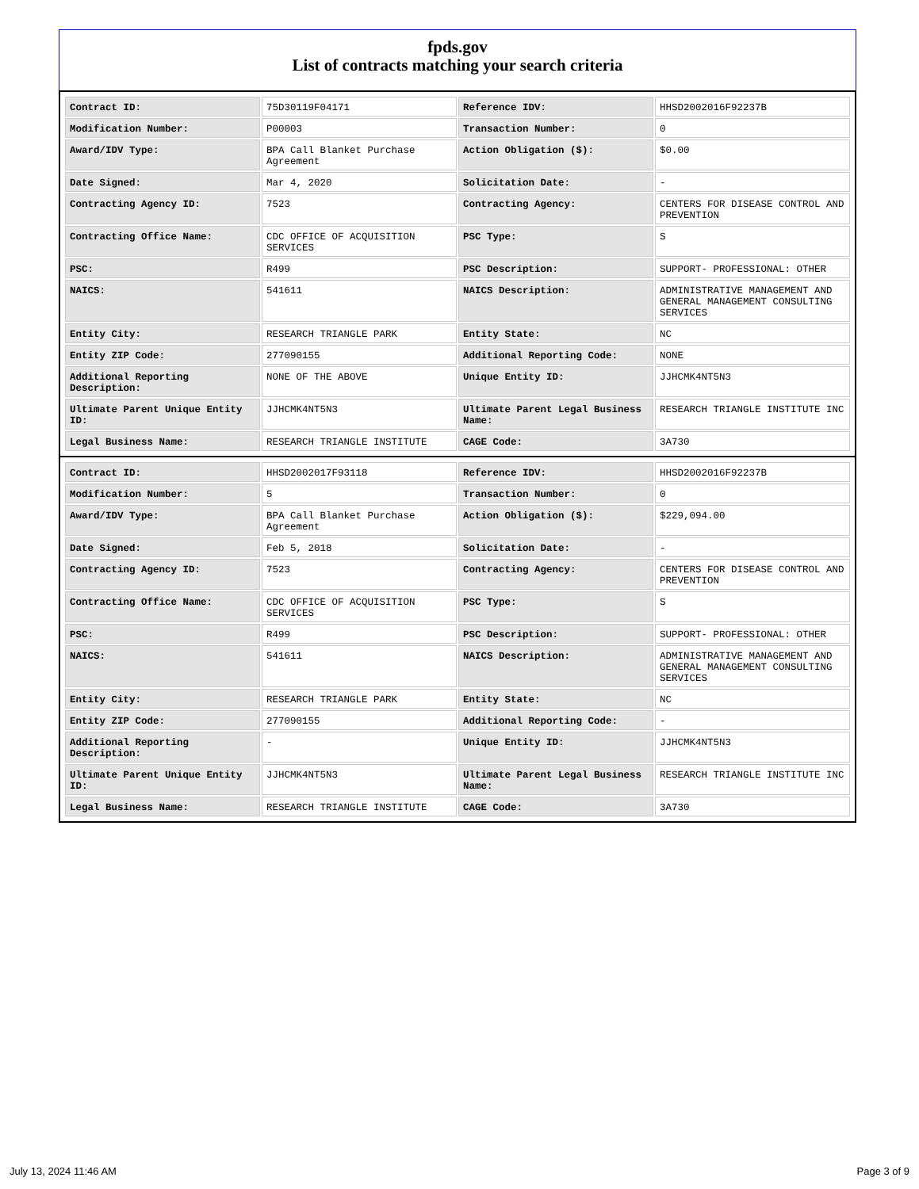fpds.gov
List of contracts matching your search criteria
| Contract ID: | 75D30119F04171 | Reference IDV: | HHSD2002016F92237B |
| Modification Number: | P00003 | Transaction Number: | 0 |
| Award/IDV Type: | BPA Call Blanket Purchase Agreement | Action Obligation ($): | $0.00 |
| Date Signed: | Mar 4, 2020 | Solicitation Date: | - |
| Contracting Agency ID: | 7523 | Contracting Agency: | CENTERS FOR DISEASE CONTROL AND PREVENTION |
| Contracting Office Name: | CDC OFFICE OF ACQUISITION SERVICES | PSC Type: | S |
| PSC: | R499 | PSC Description: | SUPPORT- PROFESSIONAL: OTHER |
| NAICS: | 541611 | NAICS Description: | ADMINISTRATIVE MANAGEMENT AND GENERAL MANAGEMENT CONSULTING SERVICES |
| Entity City: | RESEARCH TRIANGLE PARK | Entity State: | NC |
| Entity ZIP Code: | 277090155 | Additional Reporting Code: | NONE |
| Additional Reporting Description: | NONE OF THE ABOVE | Unique Entity ID: | JJHCMK4NT5N3 |
| Ultimate Parent Unique Entity ID: | JJHCMK4NT5N3 | Ultimate Parent Legal Business Name: | RESEARCH TRIANGLE INSTITUTE INC |
| Legal Business Name: | RESEARCH TRIANGLE INSTITUTE | CAGE Code: | 3A730 |
| Contract ID: | HHSD2002017F93118 | Reference IDV: | HHSD2002016F92237B |
| Modification Number: | 5 | Transaction Number: | 0 |
| Award/IDV Type: | BPA Call Blanket Purchase Agreement | Action Obligation ($): | $229,094.00 |
| Date Signed: | Feb 5, 2018 | Solicitation Date: | - |
| Contracting Agency ID: | 7523 | Contracting Agency: | CENTERS FOR DISEASE CONTROL AND PREVENTION |
| Contracting Office Name: | CDC OFFICE OF ACQUISITION SERVICES | PSC Type: | S |
| PSC: | R499 | PSC Description: | SUPPORT- PROFESSIONAL: OTHER |
| NAICS: | 541611 | NAICS Description: | ADMINISTRATIVE MANAGEMENT AND GENERAL MANAGEMENT CONSULTING SERVICES |
| Entity City: | RESEARCH TRIANGLE PARK | Entity State: | NC |
| Entity ZIP Code: | 277090155 | Additional Reporting Code: | - |
| Additional Reporting Description: | - | Unique Entity ID: | JJHCMK4NT5N3 |
| Ultimate Parent Unique Entity ID: | JJHCMK4NT5N3 | Ultimate Parent Legal Business Name: | RESEARCH TRIANGLE INSTITUTE INC |
| Legal Business Name: | RESEARCH TRIANGLE INSTITUTE | CAGE Code: | 3A730 |
July 13, 2024 11:46 AM Page 3 of 9